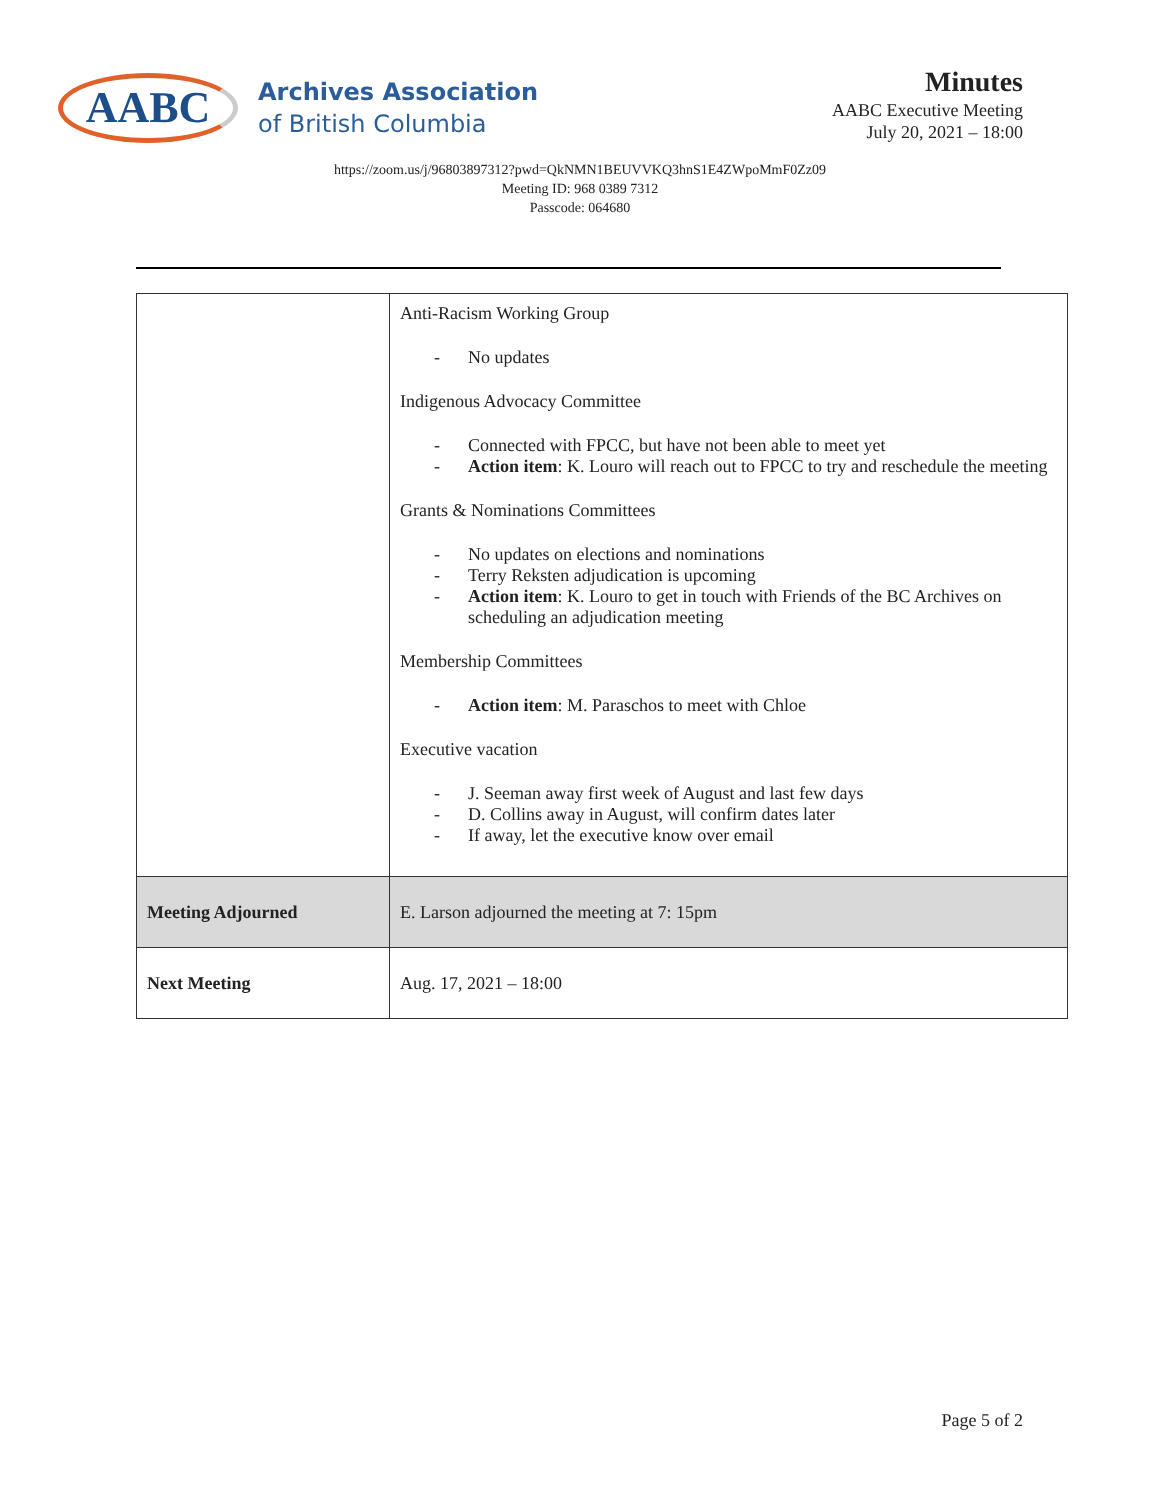AABC
Archives Association
of British Columbia
Minutes
AABC Executive Meeting
July 20, 2021 – 18:00
https://zoom.us/j/96803897312?pwd=QkNMN1BEUVVKQ3hnS1E4ZWpoMmF0Zz09
Meeting ID: 968 0389 7312
Passcode: 064680
| | Anti-Racism Working Group - No updates Indigenous Advocacy Committee - Connected with FPCC, but have not been able to meet yet - Action item : K. Louro will reach out to FPCC to try and reschedule the meeting Grants & Nominations Committees - No updates on elections and nominations - Terry Reksten adjudication is upcoming - Action item : K. Louro to get in touch with Friends of the BC Archives on scheduling an adjudication meeting Membership Committees - Action item : M. Paraschos to meet with Chloe Executive vacation - J. Seeman away first week of August and last few days - D. Collins away in August, will confirm dates later - If away, let the executive know over email |
| Meeting Adjourned | E. Larson adjourned the meeting at 7: 15pm |
| Next Meeting | Aug. 17, 2021 – 18:00 |
Page 5 of 2